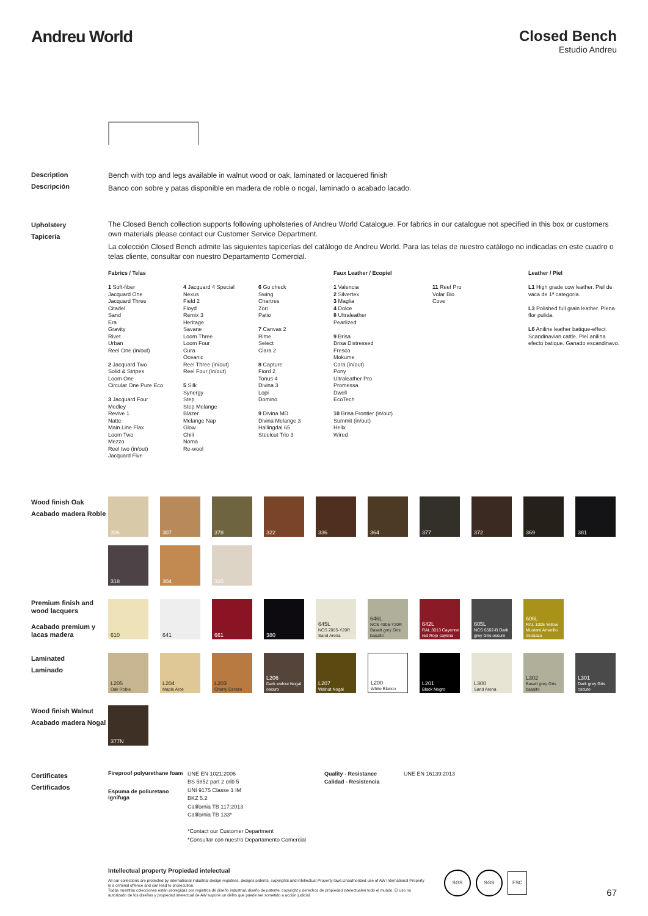Andreu World Closed Bench
Estudio Andreu
Description
Descripción
Bench with top and legs available in walnut wood or oak, laminated or lacquered finish
Banco con sobre y patas disponible en madera de roble o nogal, laminado o acabado lacado.
Upholstery
Tapicería
The Closed Bench collection supports following upholsteries of Andreu World Catalogue. For fabrics in our catalogue not specified in this box or customers own materials please contact our Customer Service Department.
La colección Closed Bench admite las siguientes tapicerías del catálogo de Andreu World. Para las telas de nuestro catálogo no indicadas en este cuadro o telas cliente, consultar con nuestro Departamento Comercial.
Fabrics / Telas
1 Soft-fiber
Jacquard One
Jacquard Three
Citadel
Sand
Era
Gravity
Rivet
Urban
Reel One (in/out)
2 Jacquard Two
Solid & Stripes
Loom One
Circular One Pure Eco
3 Jacquard Four
Medley
Revive 1
Natte
Main Line Flax
Loom Two
Mezzo
Reel two (in/out)
Jacquard Five
4 Jacquard 4 Special
Nexus
Field 2
Floyd
Remix 3
Heritage
Savane
Loom Three
Loom Four
Cura
Oceanic
Reel Three (in/out)
Reel Four (in/out)
5 Silk
Synergy
Step
Step Melange
Blazer
Melange Nap
Glow
Chili
Noma
Re-wool
6 Go check
Swing
Chartres
Zori
Patio
7 Canvas 2
Rime
Select
Clara 2
8 Capture
Fiord 2
Tonus 4
Divina 3
Lopi
Domino
9 Divina MD
Divina Melange 3
Hallingdal 65
Steelcut Trio 3
Faux Leather / Ecopiel
1 Valencia
2 Silvertex
3 Maglia
4 Dolce
8 Ultraleather
Pearlized
9 Brisa
Brisa Distressed
Fresco
Mokume
Cora (in/out)
Pony
Ultraleather Pro
Promessa
Dwell
EcoTech
10 Brisa Frontier (in/out)
Summit (in/out)
Helix
Wired
11 Reef Pro
Volar Bio
Cove
Leather / Piel
L1 High grade cow leather. Piel de vaca de 1ª categoría.
L3 Polished full grain leather. Plena flor pulida.
L6 Aniline leather batique-effect. Scandinavian cattle. Piel anilina efecto batique. Ganado escandinavo.
Wood finish Oak
Acabado madera Roble
306
307
378
322
336
364
377
372
369
381
318
304
320
Premium finish and wood lacquers
Acabado premium y lacas madera
610
641
661
380
645L
NCS 2005-Y20R Sand Arena
646L
NCS 4005-Y20R Basalt grey Gris basalto
642L
RAL 3013 Cayenne red Rojo cayena
605L
NCS 6502-B Dark grey Gris oscuro
606L
RAL 1005 Yellow Mustard Amarillo mostaza
Laminated
Laminado
L205
Oak Roble
L204
Maple Arce
L203
Cherry Cerezo
L206
Dark walnut Nogal oscuro
L207
Walnut Nogal
L200
White Blanco
L201
Black Negro
L300
Sand Arena
L302
Basalt grey Gris basalto
L301
Dark grey Gris oscuro
Wood finish Walnut
Acabado madera Nogal
377N
Certificates
Certificados
Fireproof polyurethane foam
Espuma de poliuretano ignífuga
UNE EN 1021:2006
BS 5852 part 2 crib 5
UNI 9175 Classe 1 IM
BKZ 5.2
California TB 117:2013
California TB 133*
*Contact our Customer Department
*Consultar con nuestro Departamento Comercial
Quality - Resistance
Calidad - Resistencia
UNE EN 16139:2013
Intellectual property Propiedad intelectual
All our collections are protected by international industrial design registries, designs patents, copyrights and intellectual Property laws.Unauthorized use of AW International Property is a criminal offence and can lead to prosecution.
Todas nuestras colecciones están protegidas por registros de diseño industrial, diseño de patente, copyright y derechos de propiedad intelectualen todo el mundo. El uso no autorizado de los diseños y propiedad intelectual de AW supone un delito que puede ser sometido a acción judicial.
SGS SGS FSC
67